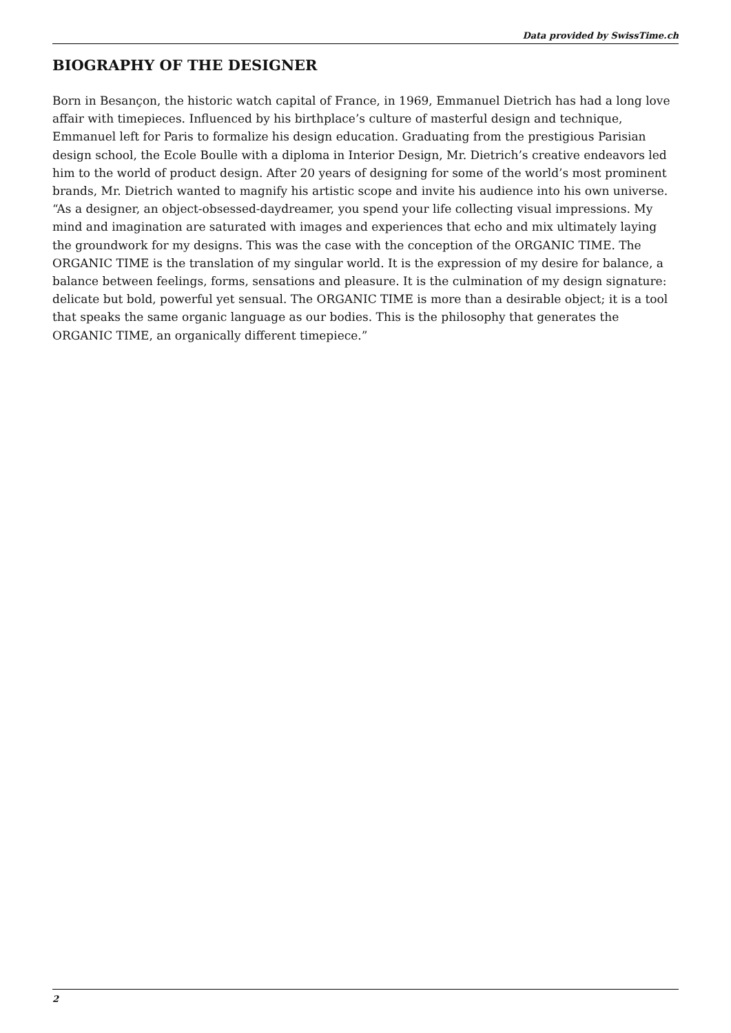Data provided by SwissTime.ch
BIOGRAPHY OF THE DESIGNER
Born in Besançon, the historic watch capital of France, in 1969, Emmanuel Dietrich has had a long love affair with timepieces. Influenced by his birthplace’s culture of masterful design and technique, Emmanuel left for Paris to formalize his design education. Graduating from the prestigious Parisian design school, the Ecole Boulle with a diploma in Interior Design, Mr. Dietrich’s creative endeavors led him to the world of product design. After 20 years of designing for some of the world’s most prominent brands, Mr. Dietrich wanted to magnify his artistic scope and invite his audience into his own universe. “As a designer, an object-obsessed-daydreamer, you spend your life collecting visual impressions. My mind and imagination are saturated with images and experiences that echo and mix ultimately laying the groundwork for my designs. This was the case with the conception of the ORGANIC TIME. The ORGANIC TIME is the translation of my singular world. It is the expression of my desire for balance, a balance between feelings, forms, sensations and pleasure. It is the culmination of my design signature: delicate but bold, powerful yet sensual. The ORGANIC TIME is more than a desirable object; it is a tool that speaks the same organic language as our bodies. This is the philosophy that generates the ORGANIC TIME, an organically different timepiece.”
2